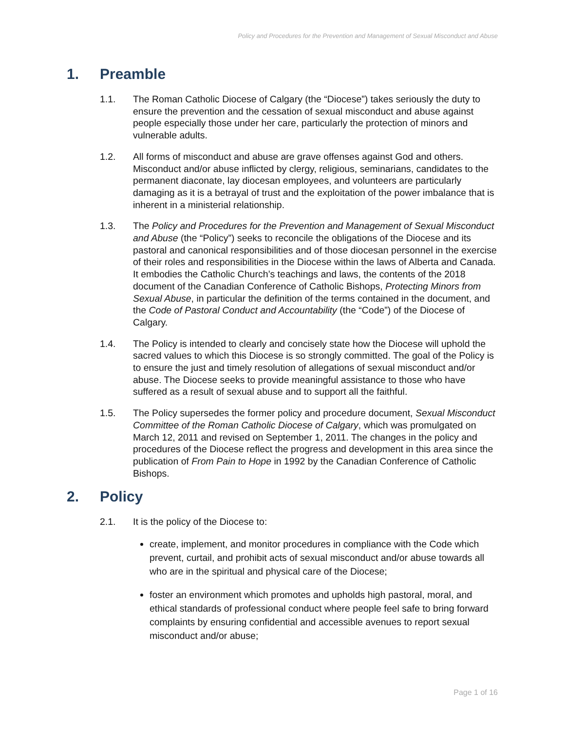Policy and Procedures for the Prevention and Management of Sexual Misconduct and Abuse
1. Preamble
1.1. The Roman Catholic Diocese of Calgary (the “Diocese”) takes seriously the duty to ensure the prevention and the cessation of sexual misconduct and abuse against people especially those under her care, particularly the protection of minors and vulnerable adults.
1.2. All forms of misconduct and abuse are grave offenses against God and others. Misconduct and/or abuse inflicted by clergy, religious, seminarians, candidates to the permanent diaconate, lay diocesan employees, and volunteers are particularly damaging as it is a betrayal of trust and the exploitation of the power imbalance that is inherent in a ministerial relationship.
1.3. The Policy and Procedures for the Prevention and Management of Sexual Misconduct and Abuse (the “Policy”) seeks to reconcile the obligations of the Diocese and its pastoral and canonical responsibilities and of those diocesan personnel in the exercise of their roles and responsibilities in the Diocese within the laws of Alberta and Canada. It embodies the Catholic Church’s teachings and laws, the contents of the 2018 document of the Canadian Conference of Catholic Bishops, Protecting Minors from Sexual Abuse, in particular the definition of the terms contained in the document, and the Code of Pastoral Conduct and Accountability (the “Code”) of the Diocese of Calgary.
1.4. The Policy is intended to clearly and concisely state how the Diocese will uphold the sacred values to which this Diocese is so strongly committed. The goal of the Policy is to ensure the just and timely resolution of allegations of sexual misconduct and/or abuse. The Diocese seeks to provide meaningful assistance to those who have suffered as a result of sexual abuse and to support all the faithful.
1.5. The Policy supersedes the former policy and procedure document, Sexual Misconduct Committee of the Roman Catholic Diocese of Calgary, which was promulgated on March 12, 2011 and revised on September 1, 2011. The changes in the policy and procedures of the Diocese reflect the progress and development in this area since the publication of From Pain to Hope in 1992 by the Canadian Conference of Catholic Bishops.
2. Policy
2.1. It is the policy of the Diocese to:
create, implement, and monitor procedures in compliance with the Code which prevent, curtail, and prohibit acts of sexual misconduct and/or abuse towards all who are in the spiritual and physical care of the Diocese;
foster an environment which promotes and upholds high pastoral, moral, and ethical standards of professional conduct where people feel safe to bring forward complaints by ensuring confidential and accessible avenues to report sexual misconduct and/or abuse;
Page 1 of 16